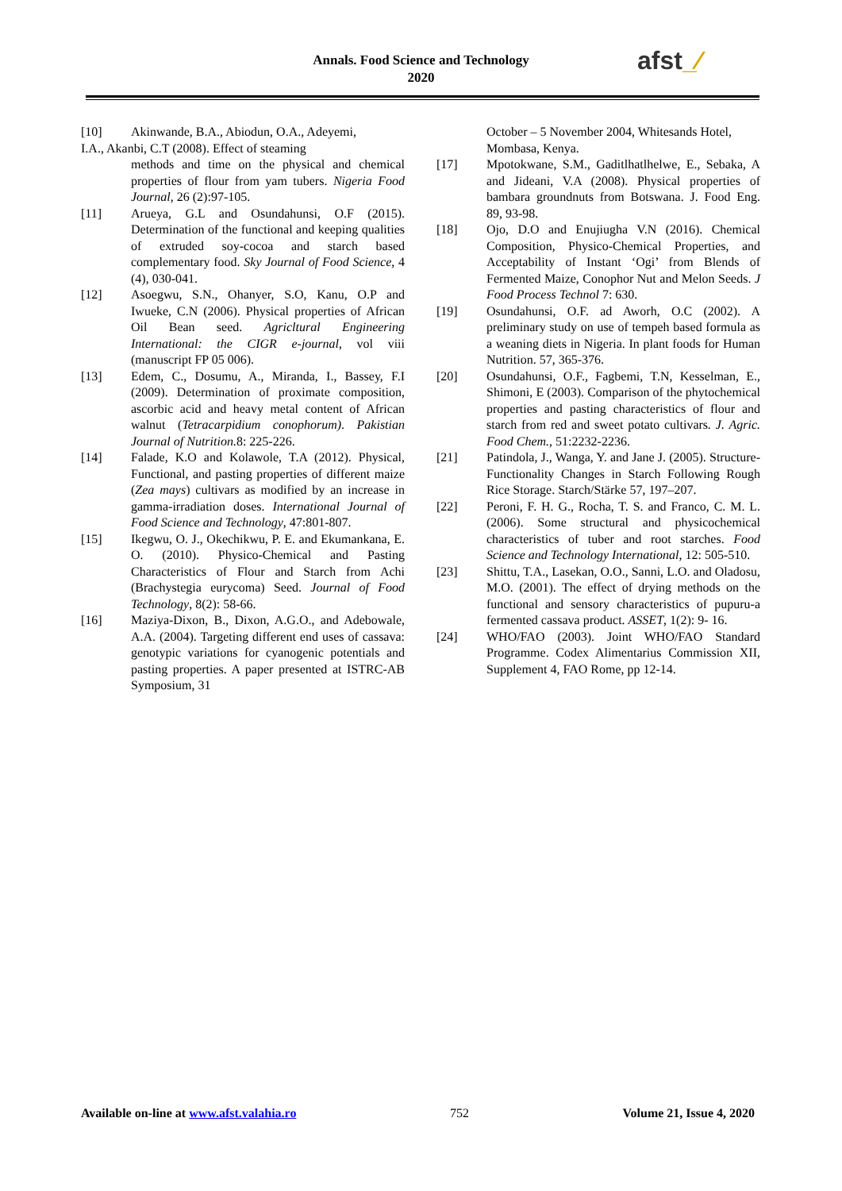Annals. Food Science and Technology
2020
afst_∕
[10] Akinwande, B.A., Abiodun, O.A., Adeyemi,
I.A., Akanbi, C.T (2008). Effect of steaming
methods and time on the physical and chemical properties of flour from yam tubers. Nigeria Food Journal, 26 (2):97-105.
[11] Arueya, G.L and Osundahunsi, O.F (2015). Determination of the functional and keeping qualities of extruded soy-cocoa and starch based complementary food. Sky Journal of Food Science, 4 (4), 030-041.
[12] Asoegwu, S.N., Ohanyer, S.O, Kanu, O.P and Iwueke, C.N (2006). Physical properties of African Oil Bean seed. Agricltural Engineering International: the CIGR e-journal, vol viii (manuscript FP 05 006).
[13] Edem, C., Dosumu, A., Miranda, I., Bassey, F.I (2009). Determination of proximate composition, ascorbic acid and heavy metal content of African walnut (Tetracarpidium conophorum). Pakistian Journal of Nutrition. 8: 225-226.
[14] Falade, K.O and Kolawole, T.A (2012). Physical, Functional, and pasting properties of different maize (Zea mays) cultivars as modified by an increase in gamma-irradiation doses. International Journal of Food Science and Technology, 47:801-807.
[15] Ikegwu, O. J., Okechikwu, P. E. and Ekumankana, E. O. (2010). Physico-Chemical and Pasting Characteristics of Flour and Starch from Achi (Brachystegia eurycoma) Seed. Journal of Food Technology, 8(2): 58-66.
[16] Maziya-Dixon, B., Dixon, A.G.O., and Adebowale, A.A. (2004). Targeting different end uses of cassava: genotypic variations for cyanogenic potentials and pasting properties. A paper presented at ISTRC-AB Symposium, 31
October – 5 November 2004, Whitesands Hotel, Mombasa, Kenya.
[17] Mpotokwane, S.M., Gaditlhatlhelwe, E., Sebaka, A and Jideani, V.A (2008). Physical properties of bambara groundnuts from Botswana. J. Food Eng. 89, 93-98.
[18] Ojo, D.O and Enujiugha V.N (2016). Chemical Composition, Physico-Chemical Properties, and Acceptability of Instant ‘Ogi’ from Blends of Fermented Maize, Conophor Nut and Melon Seeds. J Food Process Technol 7: 630.
[19] Osundahunsi, O.F. ad Aworh, O.C (2002). A preliminary study on use of tempeh based formula as a weaning diets in Nigeria. In plant foods for Human Nutrition. 57, 365-376.
[20] Osundahunsi, O.F., Fagbemi, T.N, Kesselman, E., Shimoni, E (2003). Comparison of the phytochemical properties and pasting characteristics of flour and starch from red and sweet potato cultivars. J. Agric. Food Chem., 51:2232-2236.
[21] Patindola, J., Wanga, Y. and Jane J. (2005). Structure- Functionality Changes in Starch Following Rough Rice Storage. Starch/Stärke 57, 197–207.
[22] Peroni, F. H. G., Rocha, T. S. and Franco, C. M. L. (2006). Some structural and physicochemical characteristics of tuber and root starches. Food Science and Technology International, 12: 505-510.
[23] Shittu, T.A., Lasekan, O.O., Sanni, L.O. and Oladosu, M.O. (2001). The effect of drying methods on the functional and sensory characteristics of pupuru-a fermented cassava product. ASSET, 1(2): 9- 16.
[24] WHO/FAO (2003). Joint WHO/FAO Standard Programme. Codex Alimentarius Commission XII, Supplement 4, FAO Rome, pp 12-14.
Available on-line at www.afst.valahia.ro 752 Volume 21, Issue 4, 2020